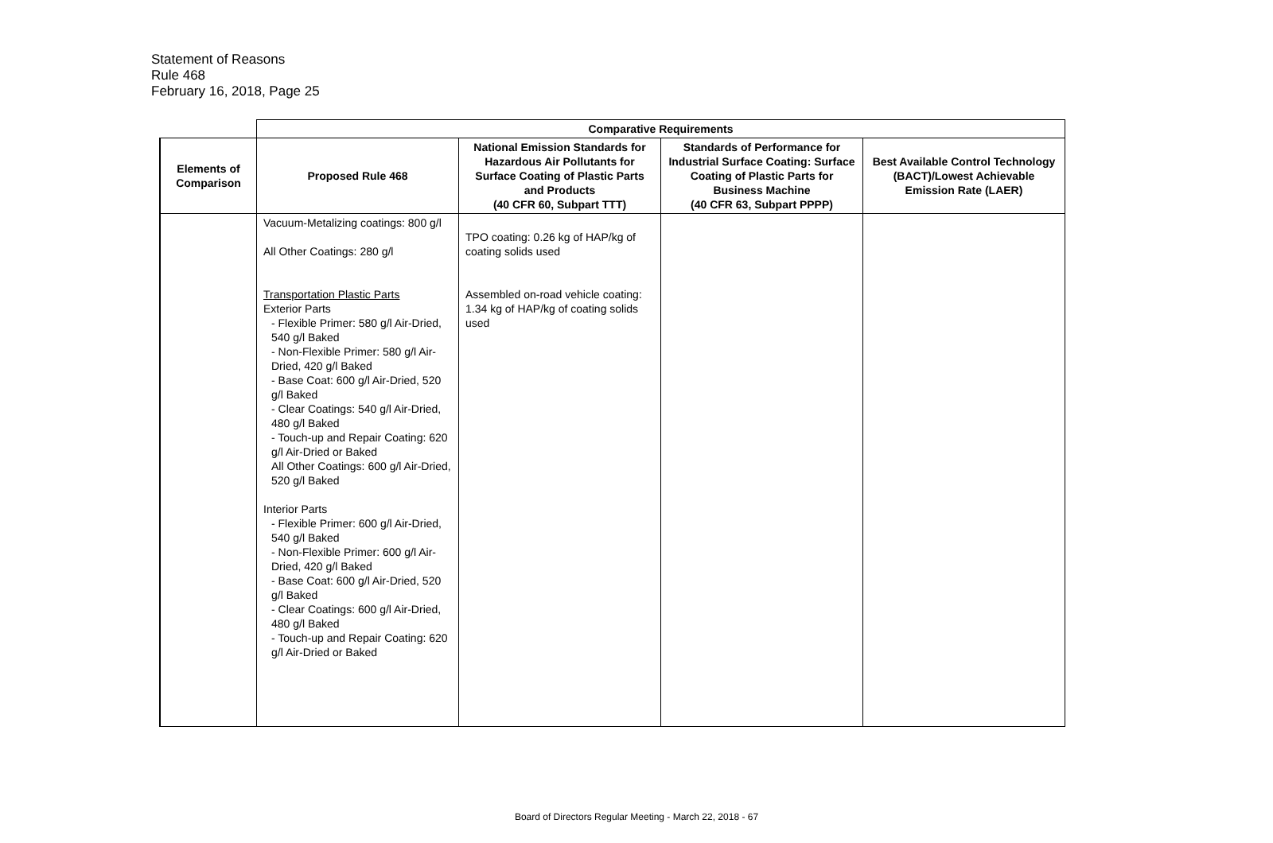Statement of Reasons
Rule 468
February 16, 2018, Page 25
| | Comparative Requirements | | | |
| --- | --- | --- | --- | --- |
| Elements of Comparison | Proposed Rule 468 | National Emission Standards for Hazardous Air Pollutants for Surface Coating of Plastic Parts and Products (40 CFR 60, Subpart TTT) | Standards of Performance for Industrial Surface Coating: Surface Coating of Plastic Parts for Business Machine (40 CFR 63, Subpart PPPP) | Best Available Control Technology (BACT)/Lowest Achievable Emission Rate (LAER) |
| | Vacuum-Metalizing coatings: 800 g/l All Other Coatings: 280 g/l Transportation Plastic Parts Exterior Parts - Flexible Primer: 580 g/l Air-Dried, 540 g/l Baked - Non-Flexible Primer: 580 g/l Air-Dried, 420 g/l Baked - Base Coat: 600 g/l Air-Dried, 520 g/l Baked - Clear Coatings: 540 g/l Air-Dried, 480 g/l Baked - Touch-up and Repair Coating: 620 g/l Air-Dried or Baked All Other Coatings: 600 g/l Air-Dried, 520 g/l Baked Interior Parts - Flexible Primer: 600 g/l Air-Dried, 540 g/l Baked - Non-Flexible Primer: 600 g/l Air-Dried, 420 g/l Baked - Base Coat: 600 g/l Air-Dried, 520 g/l Baked - Clear Coatings: 600 g/l Air-Dried, 480 g/l Baked - Touch-up and Repair Coating: 620 g/l Air-Dried or Baked | TPO coating: 0.26 kg of HAP/kg of coating solids used Assembled on-road vehicle coating: 1.34 kg of HAP/kg of coating solids used | | |
Board of Directors Regular Meeting - March 22, 2018 - 67